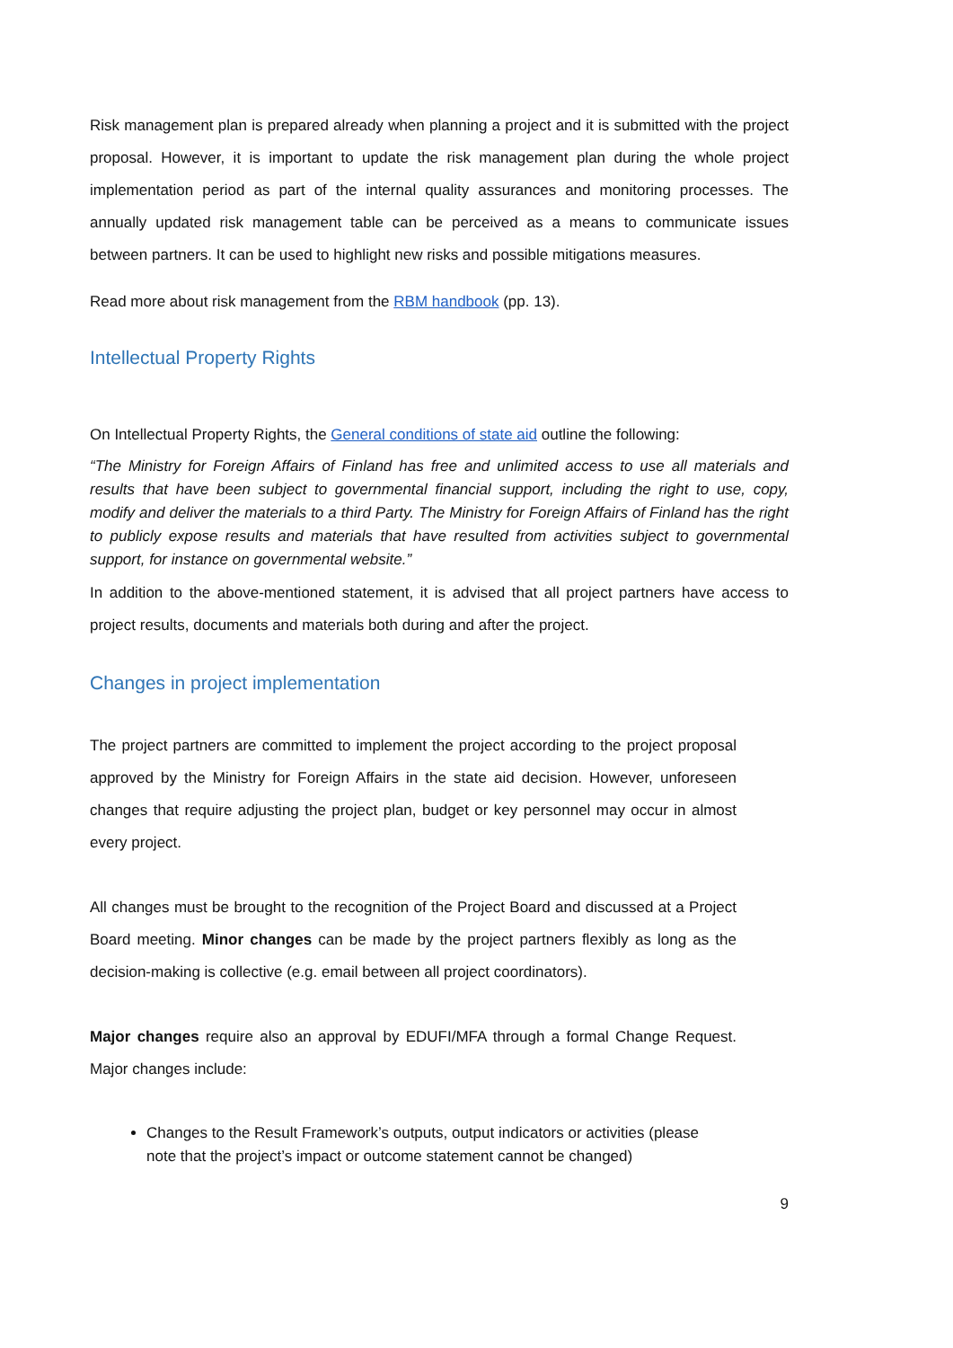Risk management plan is prepared already when planning a project and it is submitted with the project proposal. However, it is important to update the risk management plan during the whole project implementation period as part of the internal quality assurances and monitoring processes. The annually updated risk management table can be perceived as a means to communicate issues between partners. It can be used to highlight new risks and possible mitigations measures.
Read more about risk management from the RBM handbook (pp. 13).
Intellectual Property Rights
On Intellectual Property Rights, the General conditions of state aid outline the following:
“The Ministry for Foreign Affairs of Finland has free and unlimited access to use all materials and results that have been subject to governmental financial support, including the right to use, copy, modify and deliver the materials to a third Party. The Ministry for Foreign Affairs of Finland has the right to publicly expose results and materials that have resulted from activities subject to governmental support, for instance on governmental website.”
In addition to the above-mentioned statement, it is advised that all project partners have access to project results, documents and materials both during and after the project.
Changes in project implementation
The project partners are committed to implement the project according to the project proposal approved by the Ministry for Foreign Affairs in the state aid decision. However, unforeseen changes that require adjusting the project plan, budget or key personnel may occur in almost every project.
All changes must be brought to the recognition of the Project Board and discussed at a Project Board meeting. Minor changes can be made by the project partners flexibly as long as the decision-making is collective (e.g. email between all project coordinators).
Major changes require also an approval by EDUFI/MFA through a formal Change Request. Major changes include:
Changes to the Result Framework’s outputs, output indicators or activities (please note that the project’s impact or outcome statement cannot be changed)
9